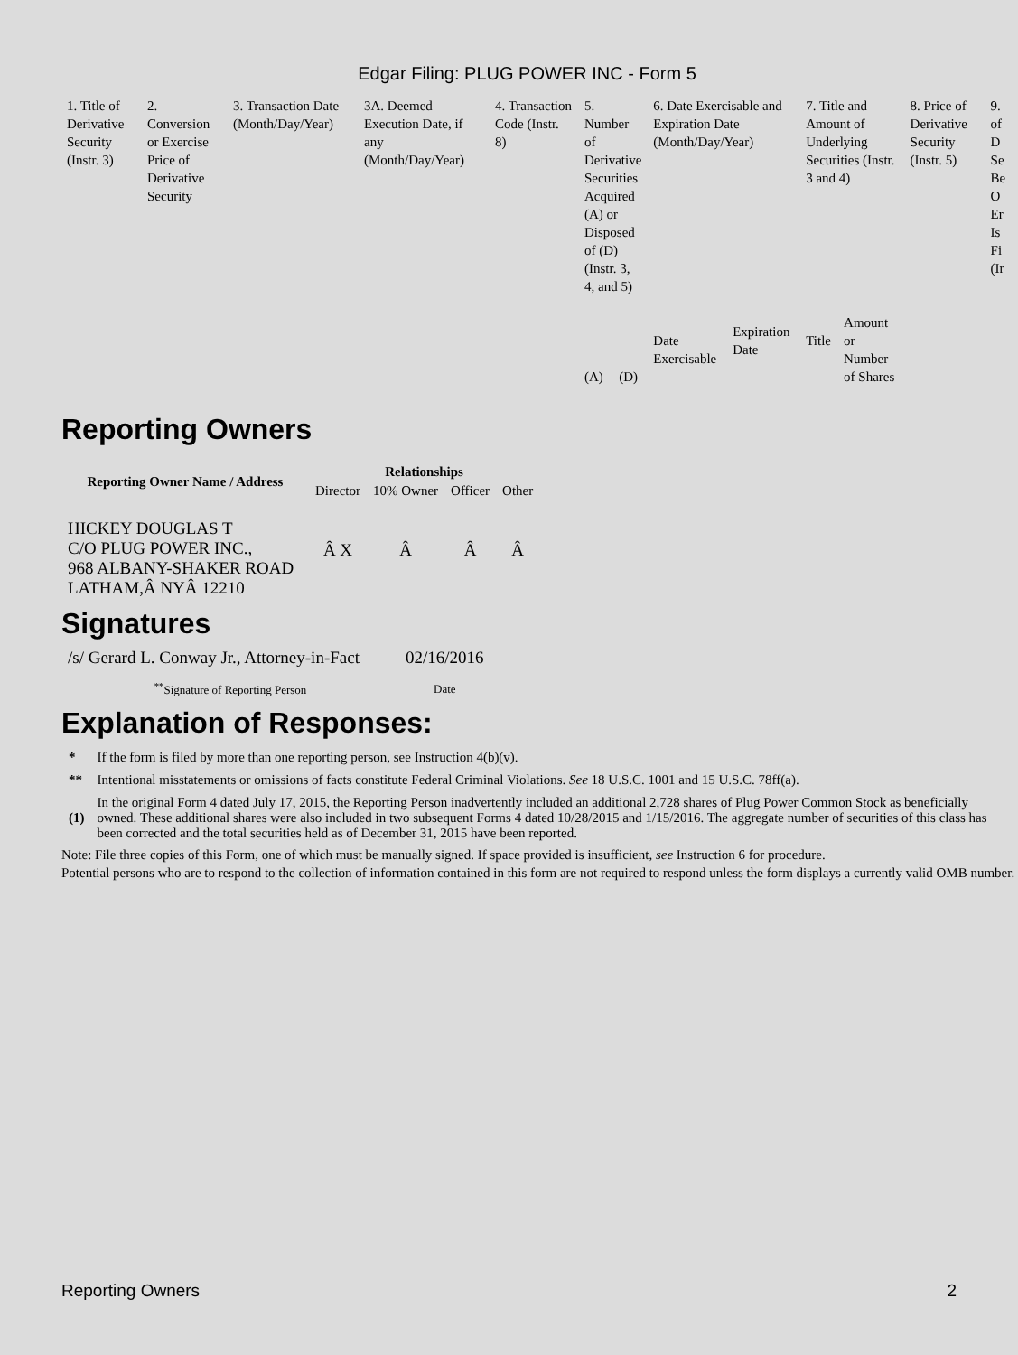Edgar Filing: PLUG POWER INC - Form 5
| 1. Title of Derivative Security (Instr. 3) | 2. Conversion or Exercise Price of Derivative Security | 3. Transaction Date (Month/Day/Year) | 3A. Deemed Execution Date, if any (Month/Day/Year) | 4. Transaction Code (Instr. 8) | 5. Number of Derivative Securities Acquired (A) or Disposed of (D) (Instr. 3, 4, and 5) | | 6. Date Exercisable and Expiration Date (Month/Day/Year) | | 7. Title and Amount of Underlying Securities (Instr. 3 and 4) | | 8. Price of Derivative Security (Instr. 5) | 9. of D Se Be O Er Is Fi (Ir |
| | | | | | (A) | (D) | Date Exercisable | Expiration Date | Title | Amount or Number of Shares | | |
Reporting Owners
| Reporting Owner Name / Address | Relationships | | | |
| --- | --- | --- | --- | --- |
| | Director | 10% Owner | Officer | Other |
| HICKEY DOUGLAS T C/O PLUG POWER INC., 968 ALBANY-SHAKER ROAD LATHAM,Â NYÂ 12210 | Â X | Â | Â | Â |
Signatures
| /s/ Gerard L. Conway Jr., Attorney-in-Fact | 02/16/2016 |
| <sup>**</sup> Signature of Reporting Person | Date |
Explanation of Responses:
| * | If the form is filed by more than one reporting person, see Instruction 4(b)(v). |
| ** | Intentional misstatements or omissions of facts constitute Federal Criminal Violations. See 18 U.S.C. 1001 and 15 U.S.C. 78ff(a). |
| (1) | In the original Form 4 dated July 17, 2015, the Reporting Person inadvertently included an additional 2,728 shares of Plug Power Common Stock as beneficially owned. These additional shares were also included in two subsequent Forms 4 dated 10/28/2015 and 1/15/2016. The aggregate number of securities of this class has been corrected and the total securities held as of December 31, 2015 have been reported. |
Note: File three copies of this Form, one of which must be manually signed. If space provided is insufficient, see Instruction 6 for procedure.
Potential persons who are to respond to the collection of information contained in this form are not required to respond unless the form displays a currently valid OMB number.
Reporting Owners 2